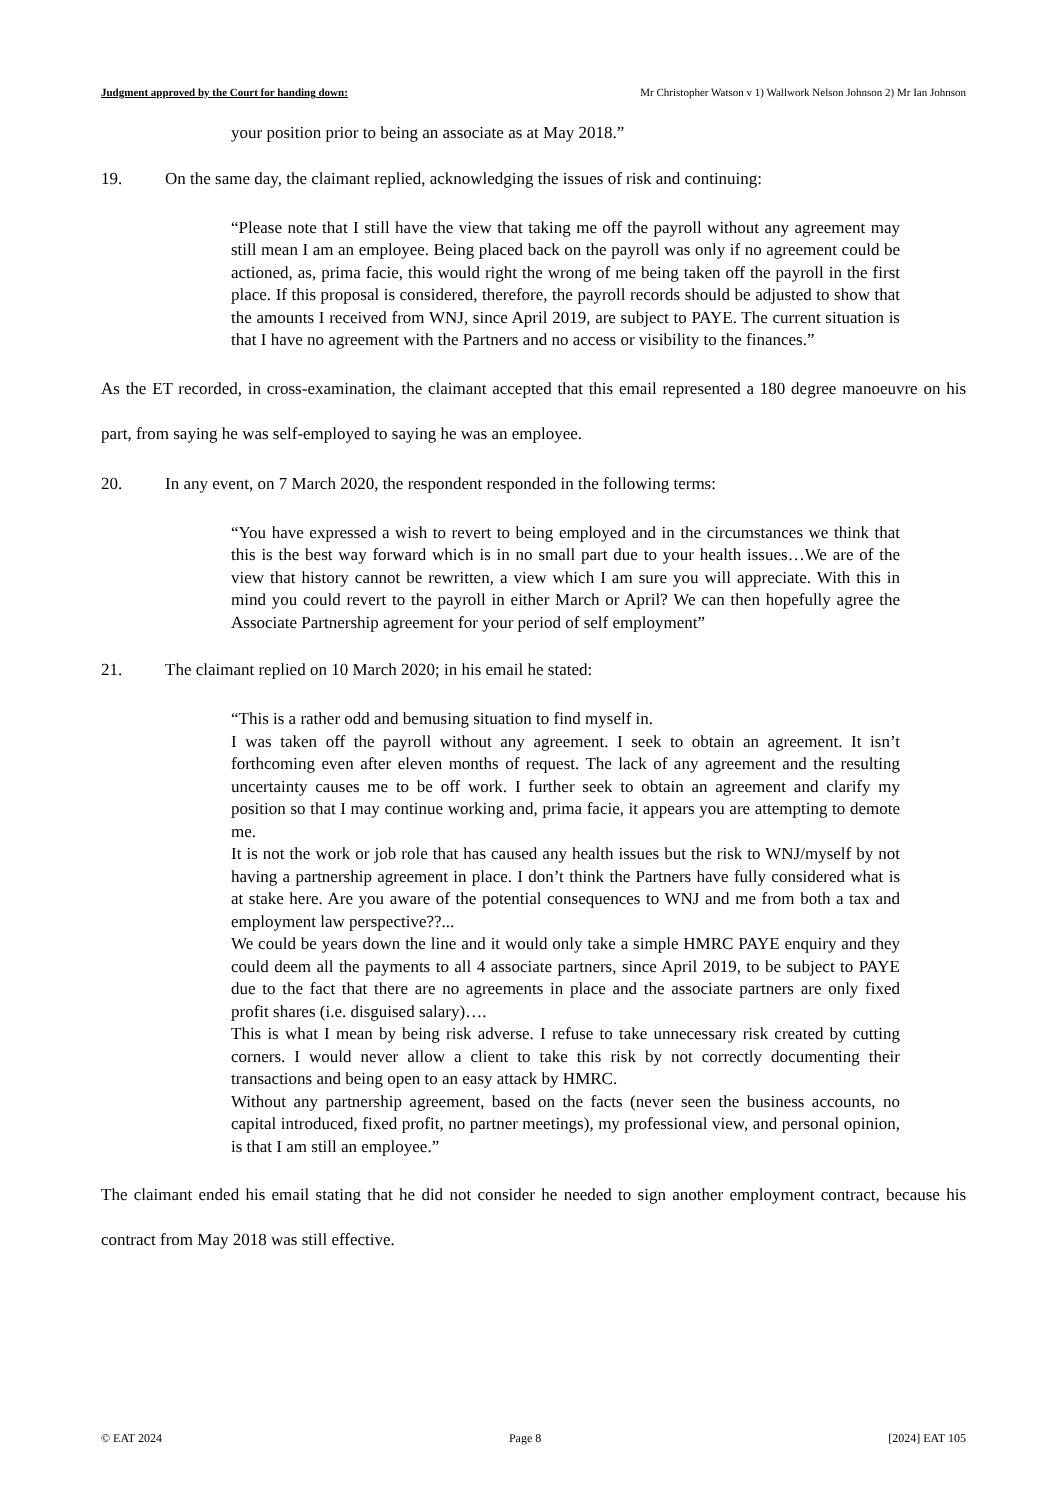Judgment approved by the Court for handing down: Mr Christopher Watson v 1) Wallwork Nelson Johnson 2) Mr Ian Johnson
your position prior to being an associate as at May 2018.”
19. On the same day, the claimant replied, acknowledging the issues of risk and continuing:
“Please note that I still have the view that taking me off the payroll without any agreement may still mean I am an employee. Being placed back on the payroll was only if no agreement could be actioned, as, prima facie, this would right the wrong of me being taken off the payroll in the first place. If this proposal is considered, therefore, the payroll records should be adjusted to show that the amounts I received from WNJ, since April 2019, are subject to PAYE. The current situation is that I have no agreement with the Partners and no access or visibility to the finances.”
As the ET recorded, in cross-examination, the claimant accepted that this email represented a 180 degree manoeuvre on his part, from saying he was self-employed to saying he was an employee.
20. In any event, on 7 March 2020, the respondent responded in the following terms:
“You have expressed a wish to revert to being employed and in the circumstances we think that this is the best way forward which is in no small part due to your health issues…We are of the view that history cannot be rewritten, a view which I am sure you will appreciate. With this in mind you could revert to the payroll in either March or April? We can then hopefully agree the Associate Partnership agreement for your period of self employment”
21. The claimant replied on 10 March 2020; in his email he stated:
“This is a rather odd and bemusing situation to find myself in.
I was taken off the payroll without any agreement. I seek to obtain an agreement. It isn’t forthcoming even after eleven months of request. The lack of any agreement and the resulting uncertainty causes me to be off work. I further seek to obtain an agreement and clarify my position so that I may continue working and, prima facie, it appears you are attempting to demote me.
It is not the work or job role that has caused any health issues but the risk to WNJ/myself by not having a partnership agreement in place. I don’t think the Partners have fully considered what is at stake here. Are you aware of the potential consequences to WNJ and me from both a tax and employment law perspective??...
We could be years down the line and it would only take a simple HMRC PAYE enquiry and they could deem all the payments to all 4 associate partners, since April 2019, to be subject to PAYE due to the fact that there are no agreements in place and the associate partners are only fixed profit shares (i.e. disguised salary)….
This is what I mean by being risk adverse. I refuse to take unnecessary risk created by cutting corners. I would never allow a client to take this risk by not correctly documenting their transactions and being open to an easy attack by HMRC.
Without any partnership agreement, based on the facts (never seen the business accounts, no capital introduced, fixed profit, no partner meetings), my professional view, and personal opinion, is that I am still an employee.”
The claimant ended his email stating that he did not consider he needed to sign another employment contract, because his contract from May 2018 was still effective.
© EAT 2024 Page 8 [2024] EAT 105